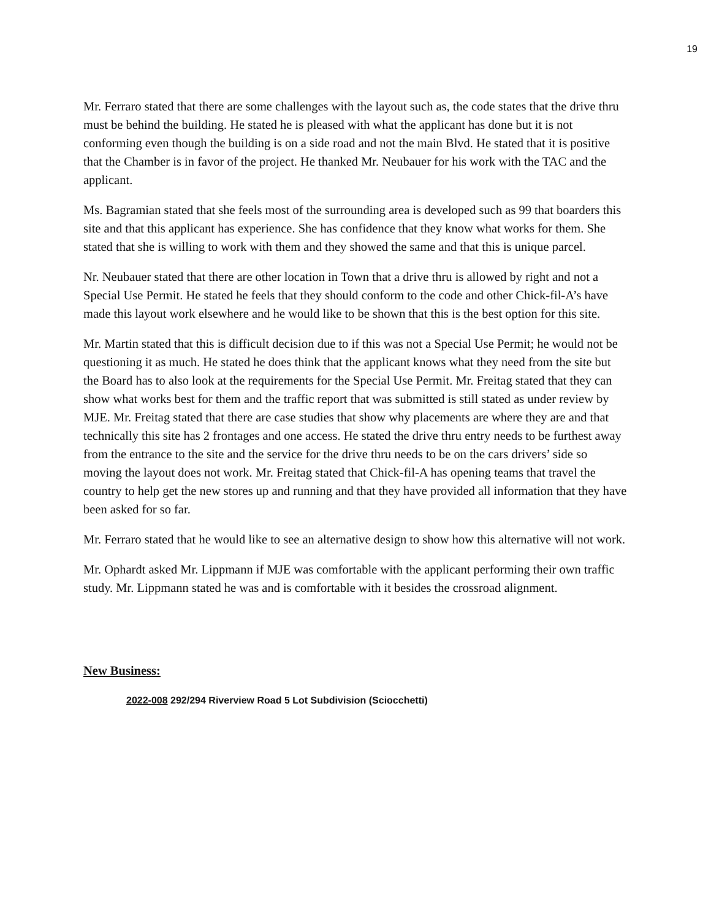19
Mr. Ferraro stated that there are some challenges with the layout such as, the code states that the drive thru must be behind the building. He stated he is pleased with what the applicant has done but it is not conforming even though the building is on a side road and not the main Blvd. He stated that it is positive that the Chamber is in favor of the project. He thanked Mr. Neubauer for his work with the TAC and the applicant.
Ms. Bagramian stated that she feels most of the surrounding area is developed such as 99 that boarders this site and that this applicant has experience. She has confidence that they know what works for them. She stated that she is willing to work with them and they showed the same and that this is unique parcel.
Nr. Neubauer stated that there are other location in Town that a drive thru is allowed by right and not a Special Use Permit. He stated he feels that they should conform to the code and other Chick-fil-A’s have made this layout work elsewhere and he would like to be shown that this is the best option for this site.
Mr. Martin stated that this is difficult decision due to if this was not a Special Use Permit; he would not be questioning it as much. He stated he does think that the applicant knows what they need from the site but the Board has to also look at the requirements for the Special Use Permit. Mr. Freitag stated that they can show what works best for them and the traffic report that was submitted is still stated as under review by MJE. Mr. Freitag stated that there are case studies that show why placements are where they are and that technically this site has 2 frontages and one access. He stated the drive thru entry needs to be furthest away from the entrance to the site and the service for the drive thru needs to be on the cars drivers’ side so moving the layout does not work. Mr. Freitag stated that Chick-fil-A has opening teams that travel the country to help get the new stores up and running and that they have provided all information that they have been asked for so far.
Mr. Ferraro stated that he would like to see an alternative design to show how this alternative will not work.
Mr. Ophardt asked Mr. Lippmann if MJE was comfortable with the applicant performing their own traffic study. Mr. Lippmann stated he was and is comfortable with it besides the crossroad alignment.
New Business:
2022-008 292/294 Riverview Road 5 Lot Subdivision (Sciocchetti)